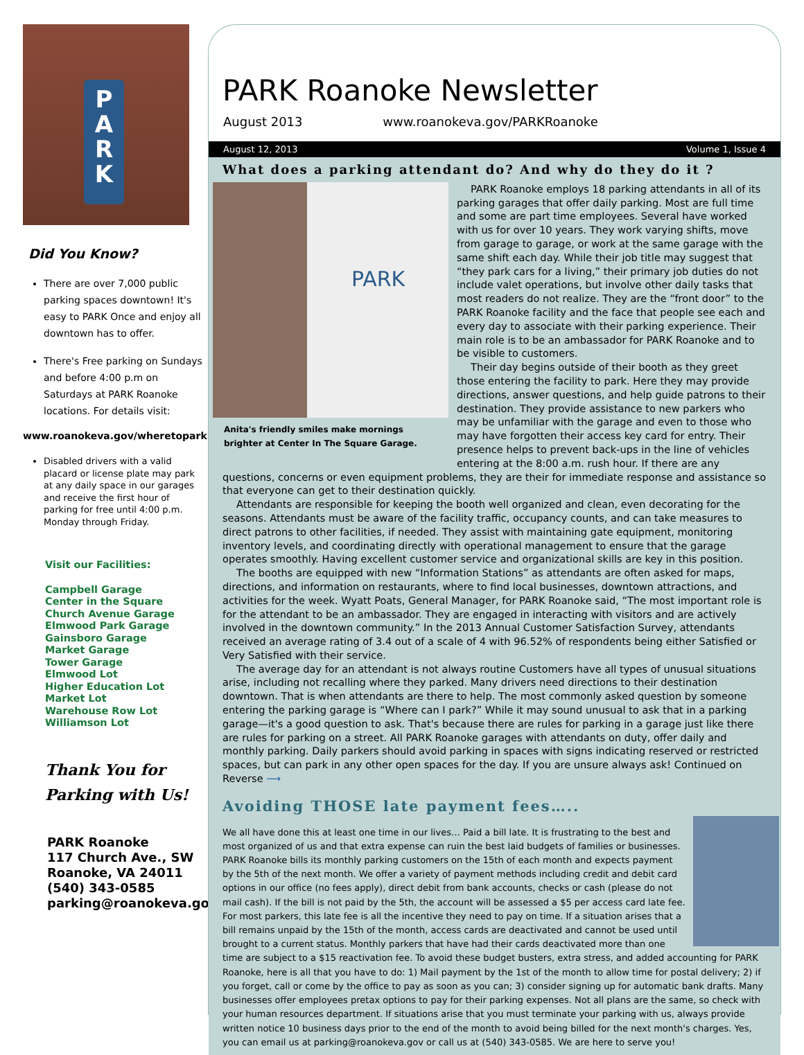P
A
R
K
Did You Know?
There are over 7,000 public parking spaces downtown! It's easy to PARK Once and enjoy all downtown has to offer.
There's Free parking on Sundays and before 4:00 p.m on Saturdays at PARK Roanoke locations. For details visit:
www.roanokeva.gov/wheretopark
Disabled drivers with a valid placard or license plate may park at any daily space in our garages and receive the first hour of parking for free until 4:00 p.m. Monday through Friday.
Visit our Facilities:
Campbell Garage
Center in the Square
Church Avenue Garage
Elmwood Park Garage
Gainsboro Garage
Market Garage
Tower Garage
Elmwood Lot
Higher Education Lot
Market Lot
Warehouse Row Lot
Williamson Lot
Thank You for
Parking with Us!
PARK Roanoke
117 Church Ave., SW
Roanoke, VA 24011
(540) 343-0585
parking@roanokeva.gov
PARK Roanoke Newsletter
August 2013 www.roanokeva.gov/PARKRoanoke
August 12, 2013 Volume 1, Issue 4
What does a parking attendant do? And why do they do it ?
PARK
Anita's friendly smiles make mornings brighter at Center In The Square Garage.
PARK Roanoke employs 18 parking attendants in all of its parking garages that offer daily parking. Most are full time and some are part time employees. Several have worked with us for over 10 years. They work varying shifts, move from garage to garage, or work at the same garage with the same shift each day. While their job title may suggest that “they park cars for a living,” their primary job duties do not include valet operations, but involve other daily tasks that most readers do not realize. They are the “front door” to the PARK Roanoke facility and the face that people see each and every day to associate with their parking experience. Their main role is to be an ambassador for PARK Roanoke and to be visible to customers.
Their day begins outside of their booth as they greet those entering the facility to park. Here they may provide directions, answer questions, and help guide patrons to their destination. They provide assistance to new parkers who may be unfamiliar with the garage and even to those who may have forgotten their access key card for entry. Their presence helps to prevent back-ups in the line of vehicles entering at the 8:00 a.m. rush hour. If there are any questions, concerns or even equipment problems, they are their for immediate response and assistance so that everyone can get to their destination quickly.
Attendants are responsible for keeping the booth well organized and clean, even decorating for the seasons. Attendants must be aware of the facility traffic, occupancy counts, and can take measures to direct patrons to other facilities, if needed. They assist with maintaining gate equipment, monitoring inventory levels, and coordinating directly with operational management to ensure that the garage operates smoothly. Having excellent customer service and organizational skills are key in this position.
The booths are equipped with new “Information Stations” as attendants are often asked for maps, directions, and information on restaurants, where to find local businesses, downtown attractions, and activities for the week. Wyatt Poats, General Manager, for PARK Roanoke said, “The most important role is for the attendant to be an ambassador. They are engaged in interacting with visitors and are actively involved in the downtown community.” In the 2013 Annual Customer Satisfaction Survey, attendants received an average rating of 3.4 out of a scale of 4 with 96.52% of respondents being either Satisfied or Very Satisfied with their service.
The average day for an attendant is not always routine Customers have all types of unusual situations arise, including not recalling where they parked. Many drivers need directions to their destination downtown. That is when attendants are there to help. The most commonly asked question by someone entering the parking garage is “Where can I park?” While it may sound unusual to ask that in a parking garage—it's a good question to ask. That's because there are rules for parking in a garage just like there are rules for parking on a street. All PARK Roanoke garages with attendants on duty, offer daily and monthly parking. Daily parkers should avoid parking in spaces with signs indicating reserved or restricted spaces, but can park in any other open spaces for the day. If you are unsure always ask! Continued on Reverse ⟶
Avoiding THOSE late payment fees…..
We all have done this at least one time in our lives… Paid a bill late. It is frustrating to the best and most organized of us and that extra expense can ruin the best laid budgets of families or businesses. PARK Roanoke bills its monthly parking customers on the 15th of each month and expects payment by the 5th of the next month. We offer a variety of payment methods including credit and debit card options in our office (no fees apply), direct debit from bank accounts, checks or cash (please do not mail cash). If the bill is not paid by the 5th, the account will be assessed a $5 per access card late fee. For most parkers, this late fee is all the incentive they need to pay on time. If a situation arises that a bill remains unpaid by the 15th of the month, access cards are deactivated and cannot be used until brought to a current status. Monthly parkers that have had their cards deactivated more than one time are subject to a $15 reactivation fee. To avoid these budget busters, extra stress, and added accounting for PARK Roanoke, here is all that you have to do: 1) Mail payment by the 1st of the month to allow time for postal delivery; 2) if you forget, call or come by the office to pay as soon as you can; 3) consider signing up for automatic bank drafts. Many businesses offer employees pretax options to pay for their parking expenses. Not all plans are the same, so check with your human resources department. If situations arise that you must terminate your parking with us, always provide written notice 10 business days prior to the end of the month to avoid being billed for the next month's charges. Yes, you can email us at parking@roanokeva.gov or call us at (540) 343-0585. We are here to serve you!